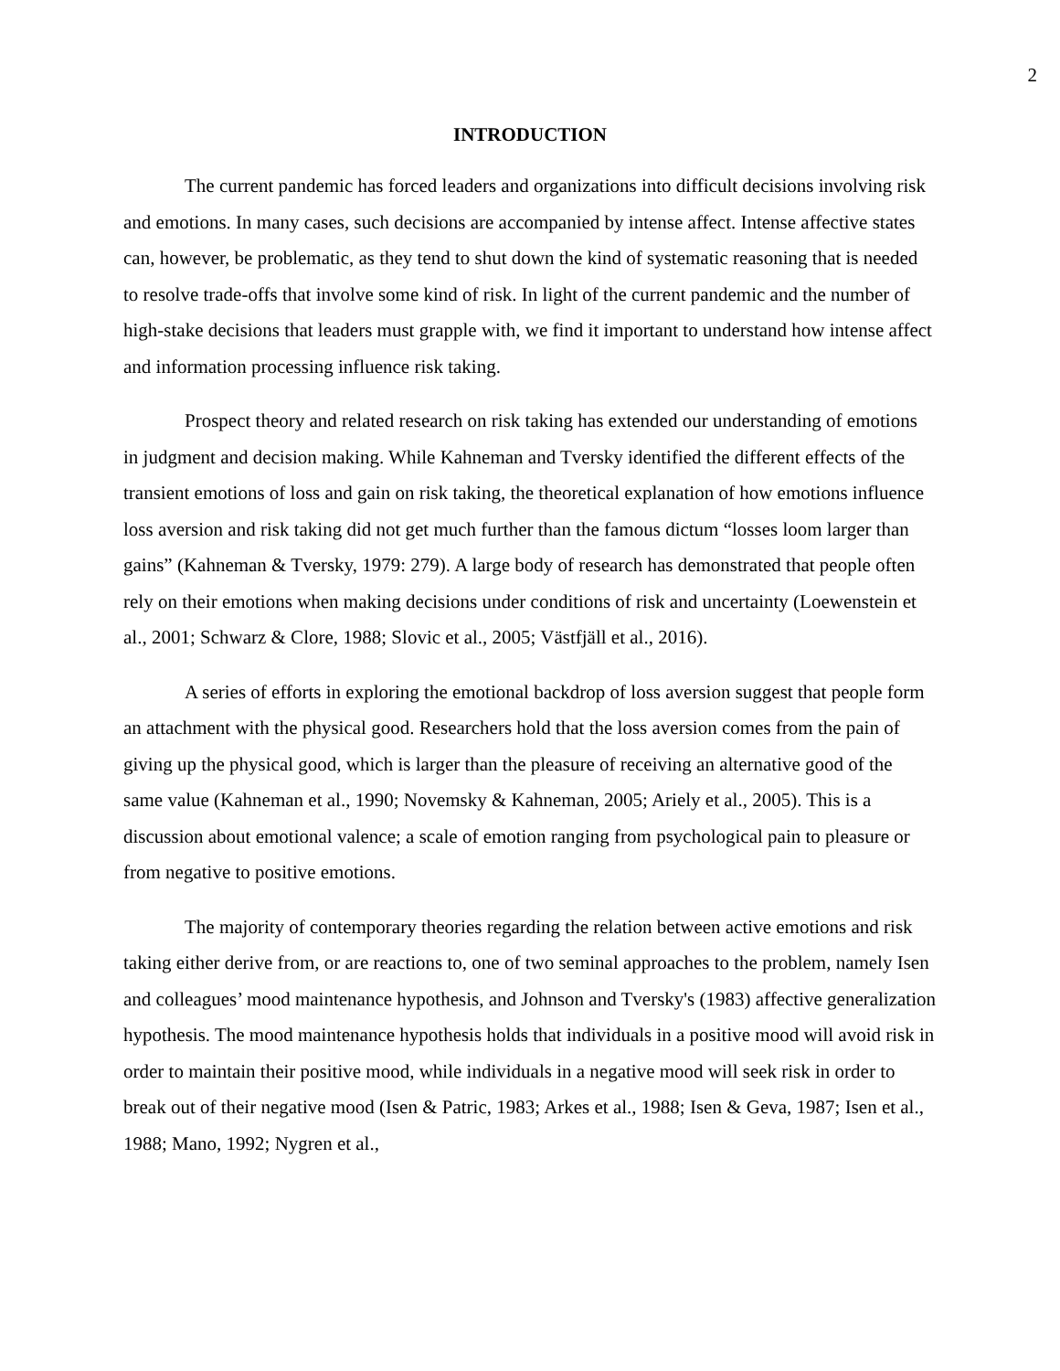2
INTRODUCTION
The current pandemic has forced leaders and organizations into difficult decisions involving risk and emotions. In many cases, such decisions are accompanied by intense affect. Intense affective states can, however, be problematic, as they tend to shut down the kind of systematic reasoning that is needed to resolve trade-offs that involve some kind of risk. In light of the current pandemic and the number of high-stake decisions that leaders must grapple with, we find it important to understand how intense affect and information processing influence risk taking.
Prospect theory and related research on risk taking has extended our understanding of emotions in judgment and decision making. While Kahneman and Tversky identified the different effects of the transient emotions of loss and gain on risk taking, the theoretical explanation of how emotions influence loss aversion and risk taking did not get much further than the famous dictum “losses loom larger than gains” (Kahneman & Tversky, 1979: 279). A large body of research has demonstrated that people often rely on their emotions when making decisions under conditions of risk and uncertainty (Loewenstein et al., 2001; Schwarz & Clore, 1988; Slovic et al., 2005; Västfjäll et al., 2016).
A series of efforts in exploring the emotional backdrop of loss aversion suggest that people form an attachment with the physical good. Researchers hold that the loss aversion comes from the pain of giving up the physical good, which is larger than the pleasure of receiving an alternative good of the same value (Kahneman et al., 1990; Novemsky & Kahneman, 2005; Ariely et al., 2005). This is a discussion about emotional valence; a scale of emotion ranging from psychological pain to pleasure or from negative to positive emotions.
The majority of contemporary theories regarding the relation between active emotions and risk taking either derive from, or are reactions to, one of two seminal approaches to the problem, namely Isen and colleagues’ mood maintenance hypothesis, and Johnson and Tversky's (1983) affective generalization hypothesis. The mood maintenance hypothesis holds that individuals in a positive mood will avoid risk in order to maintain their positive mood, while individuals in a negative mood will seek risk in order to break out of their negative mood (Isen & Patric, 1983; Arkes et al., 1988; Isen & Geva, 1987; Isen et al., 1988; Mano, 1992; Nygren et al.,